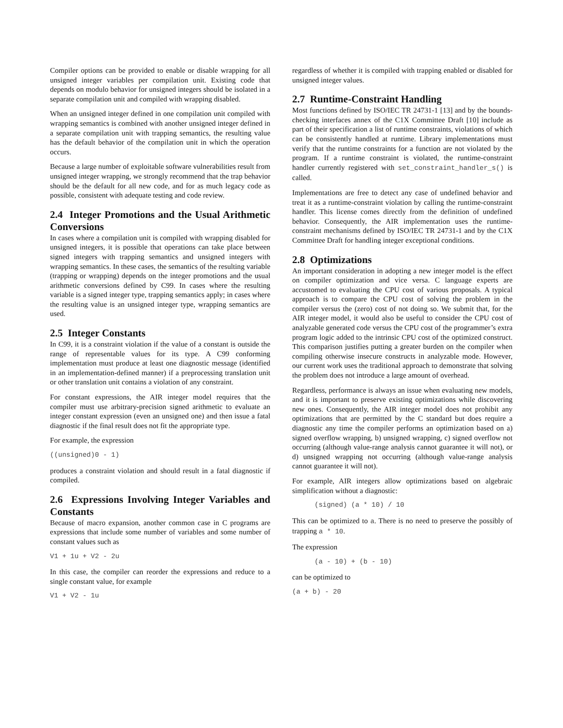Compiler options can be provided to enable or disable wrapping for all unsigned integer variables per compilation unit. Existing code that depends on modulo behavior for unsigned integers should be isolated in a separate compilation unit and compiled with wrapping disabled.
When an unsigned integer defined in one compilation unit compiled with wrapping semantics is combined with another unsigned integer defined in a separate compilation unit with trapping semantics, the resulting value has the default behavior of the compilation unit in which the operation occurs.
Because a large number of exploitable software vulnerabilities result from unsigned integer wrapping, we strongly recommend that the trap behavior should be the default for all new code, and for as much legacy code as possible, consistent with adequate testing and code review.
2.4 Integer Promotions and the Usual Arithmetic Conversions
In cases where a compilation unit is compiled with wrapping disabled for unsigned integers, it is possible that operations can take place between signed integers with trapping semantics and unsigned integers with wrapping semantics. In these cases, the semantics of the resulting variable (trapping or wrapping) depends on the integer promotions and the usual arithmetic conversions defined by C99. In cases where the resulting variable is a signed integer type, trapping semantics apply; in cases where the resulting value is an unsigned integer type, wrapping semantics are used.
2.5 Integer Constants
In C99, it is a constraint violation if the value of a constant is outside the range of representable values for its type. A C99 conforming implementation must produce at least one diagnostic message (identified in an implementation-defined manner) if a preprocessing translation unit or other translation unit contains a violation of any constraint.
For constant expressions, the AIR integer model requires that the compiler must use arbitrary-precision signed arithmetic to evaluate an integer constant expression (even an unsigned one) and then issue a fatal diagnostic if the final result does not fit the appropriate type.
For example, the expression
((unsigned)0 - 1)
produces a constraint violation and should result in a fatal diagnostic if compiled.
2.6 Expressions Involving Integer Variables and Constants
Because of macro expansion, another common case in C programs are expressions that include some number of variables and some number of constant values such as
V1 + 1u + V2 - 2u
In this case, the compiler can reorder the expressions and reduce to a single constant value, for example
V1 + V2 - 1u
regardless of whether it is compiled with trapping enabled or disabled for unsigned integer values.
2.7 Runtime-Constraint Handling
Most functions defined by ISO/IEC TR 24731-1 [13] and by the bounds-checking interfaces annex of the C1X Committee Draft [10] include as part of their specification a list of runtime constraints, violations of which can be consistently handled at runtime. Library implementations must verify that the runtime constraints for a function are not violated by the program. If a runtime constraint is violated, the runtime-constraint handler currently registered with set_constraint_handler_s() is called.
Implementations are free to detect any case of undefined behavior and treat it as a runtime-constraint violation by calling the runtime-constraint handler. This license comes directly from the definition of undefined behavior. Consequently, the AIR implementation uses the runtime-constraint mechanisms defined by ISO/IEC TR 24731-1 and by the C1X Committee Draft for handling integer exceptional conditions.
2.8 Optimizations
An important consideration in adopting a new integer model is the effect on compiler optimization and vice versa. C language experts are accustomed to evaluating the CPU cost of various proposals. A typical approach is to compare the CPU cost of solving the problem in the compiler versus the (zero) cost of not doing so. We submit that, for the AIR integer model, it would also be useful to consider the CPU cost of analyzable generated code versus the CPU cost of the programmer’s extra program logic added to the intrinsic CPU cost of the optimized construct. This comparison justifies putting a greater burden on the compiler when compiling otherwise insecure constructs in analyzable mode. However, our current work uses the traditional approach to demonstrate that solving the problem does not introduce a large amount of overhead.
Regardless, performance is always an issue when evaluating new models, and it is important to preserve existing optimizations while discovering new ones. Consequently, the AIR integer model does not prohibit any optimizations that are permitted by the C standard but does require a diagnostic any time the compiler performs an optimization based on a) signed overflow wrapping, b) unsigned wrapping, c) signed overflow not occurring (although value-range analysis cannot guarantee it will not), or d) unsigned wrapping not occurring (although value-range analysis cannot guarantee it will not).
For example, AIR integers allow optimizations based on algebraic simplification without a diagnostic:
(signed) (a * 10) / 10
This can be optimized to a. There is no need to preserve the possibly of trapping a * 10.
The expression
(a - 10) + (b - 10)
can be optimized to
(a + b) - 20